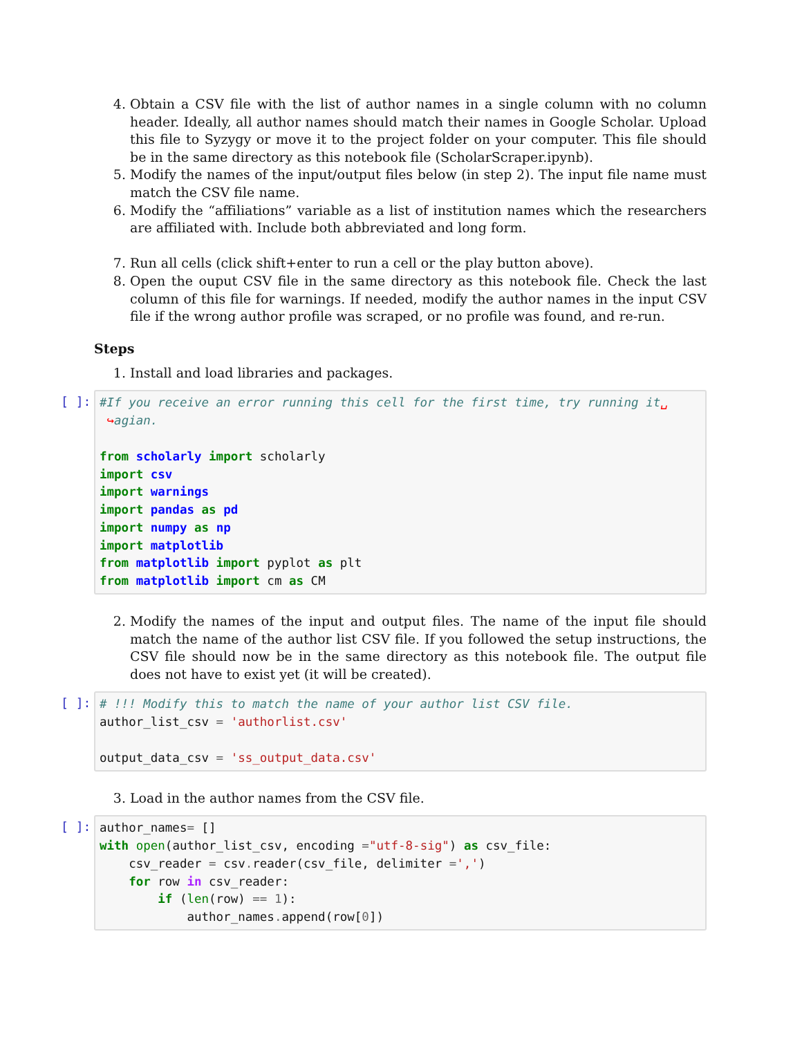4. Obtain a CSV file with the list of author names in a single column with no column header. Ideally, all author names should match their names in Google Scholar. Upload this file to Syzygy or move it to the project folder on your computer. This file should be in the same directory as this notebook file (ScholarScraper.ipynb).
5. Modify the names of the input/output files below (in step 2). The input file name must match the CSV file name.
6. Modify the “affiliations” variable as a list of institution names which the researchers are affiliated with. Include both abbreviated and long form.
7. Run all cells (click shift+enter to run a cell or the play button above).
8. Open the ouput CSV file in the same directory as this notebook file. Check the last column of this file for warnings. If needed, modify the author names in the input CSV file if the wrong author profile was scraped, or no profile was found, and re-run.
Steps
1. Install and load libraries and packages.
[ ]:
#If you receive an error running this cell for the first time, try running it␣ ↪agian. from scholarly import scholarly import csv import warnings import pandas as pd import numpy as np import matplotlib from matplotlib import pyplot as plt from matplotlib import cm as CM
2. Modify the names of the input and output files. The name of the input file should match the name of the author list CSV file. If you followed the setup instructions, the CSV file should now be in the same directory as this notebook file. The output file does not have to exist yet (it will be created).
[ ]:
# !!! Modify this to match the name of your author list CSV file. author_list_csv = 'authorlist.csv' output_data_csv = 'ss_output_data.csv'
3. Load in the author names from the CSV file.
[ ]:
author_names= [] with open(author_list_csv, encoding ="utf-8-sig") as csv_file: csv_reader = csv. reader(csv_file, delimiter =',') for row in csv_reader: if (len(row) == 1): author_names. append(row[0])